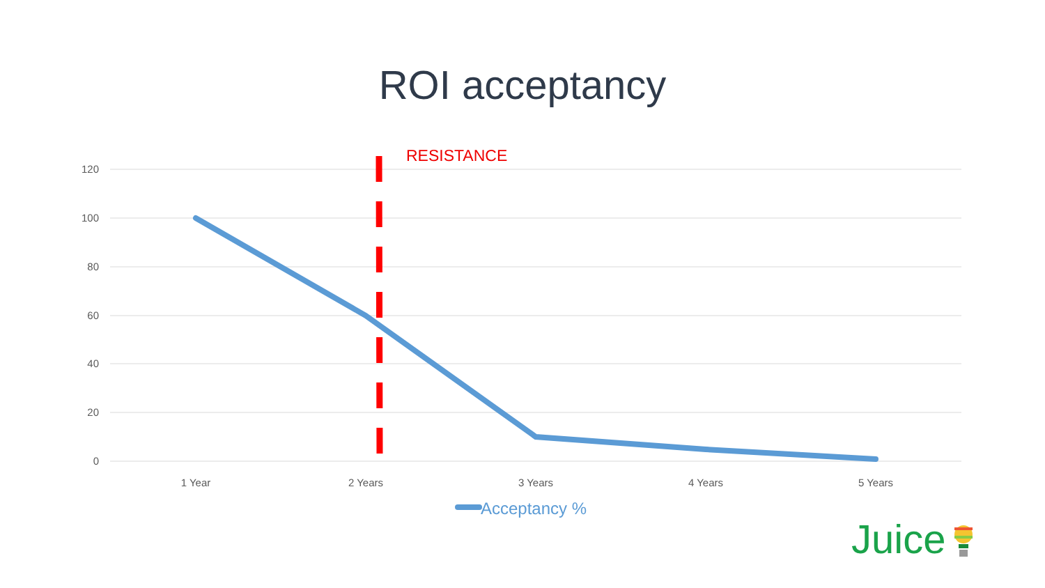ROI acceptancy
RESISTANCE
120
100
80
60
40
20
0
1 Year 2 Years 3 Years 4 Years 5 Years
Acceptancy %
Juice